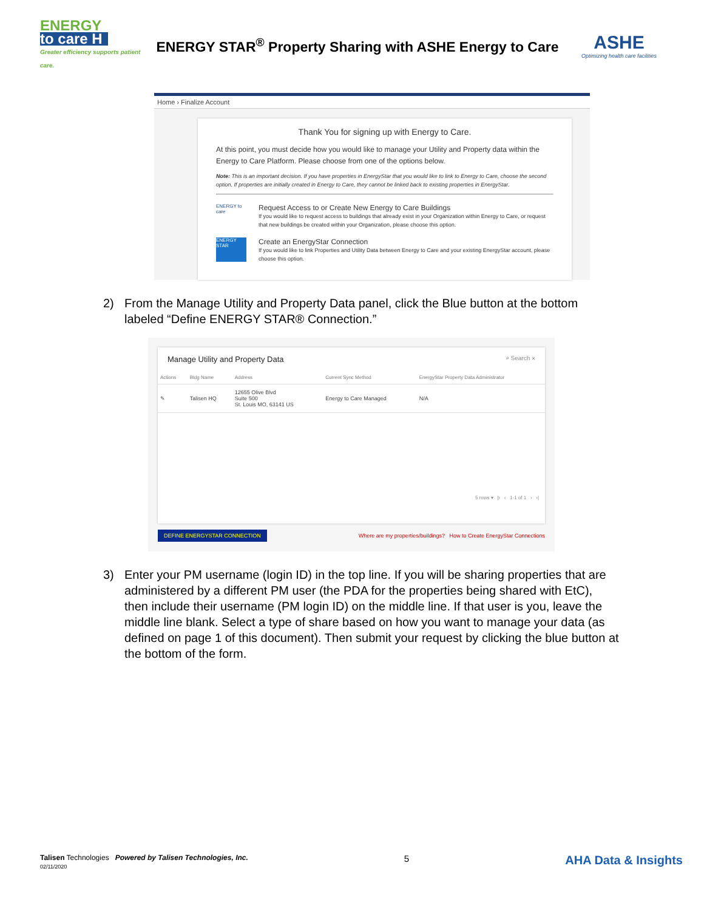ENERGY
to care H
Greater efficiency supports patient care.
ENERGY STAR<sup>®</sup> Property Sharing with ASHE Energy to Care
ASHE
Optimizing health care facilities
Home › Finalize Account
Thank You for signing up with Energy to Care.
At this point, you must decide how you would like to manage your Utility and Property data within the Energy to Care Platform. Please choose from one of the options below.
Note: This is an important decision. If you have properties in EnergyStar that you would like to link to Energy to Care, choose the second option. If properties are initially created in Energy to Care, they cannot be linked back to existing properties in EnergyStar.
ENERGY to care
Request Access to or Create New Energy to Care Buildings
If you would like to request access to buildings that already exist in your Organization within Energy to Care, or request that new buildings be created within your Organization, please choose this option.
ENERGY STAR
Create an EnergyStar Connection
If you would like to link Properties and Utility Data between Energy to Care and your existing EnergyStar account, please choose this option.
2) From the Manage Utility and Property Data panel, click the Blue button at the bottom labeled “Define ENERGY STAR® Connection.”
Manage Utility and Property Data ⌕ Search ✕
| Actions | Bldg Name | Address | Current Sync Method | EnergyStar Property Data Administrator |
| --- | --- | --- | --- | --- |
| ✎ | Talisen HQ | 12655 Olive Blvd Suite 500 St. Louis MO, 63141 US | Energy to Care Managed | N/A |
5 rows ▾ |‹ ‹ 1-1 of 1 › ›|
DEFINE ENERGYSTAR CONNECTION Where are my properties/buildings? How to Create EnergyStar Connections
3) Enter your PM username (login ID) in the top line. If you will be sharing properties that are administered by a different PM user (the PDA for the properties being shared with EtC), then include their username (PM login ID) on the middle line. If that user is you, leave the middle line blank. Select a type of share based on how you want to manage your data (as defined on page 1 of this document). Then submit your request by clicking the blue button at the bottom of the form.
Talisen Technologies Powered by Talisen Technologies, Inc.
02/11/2020
5
AHA Data & Insights